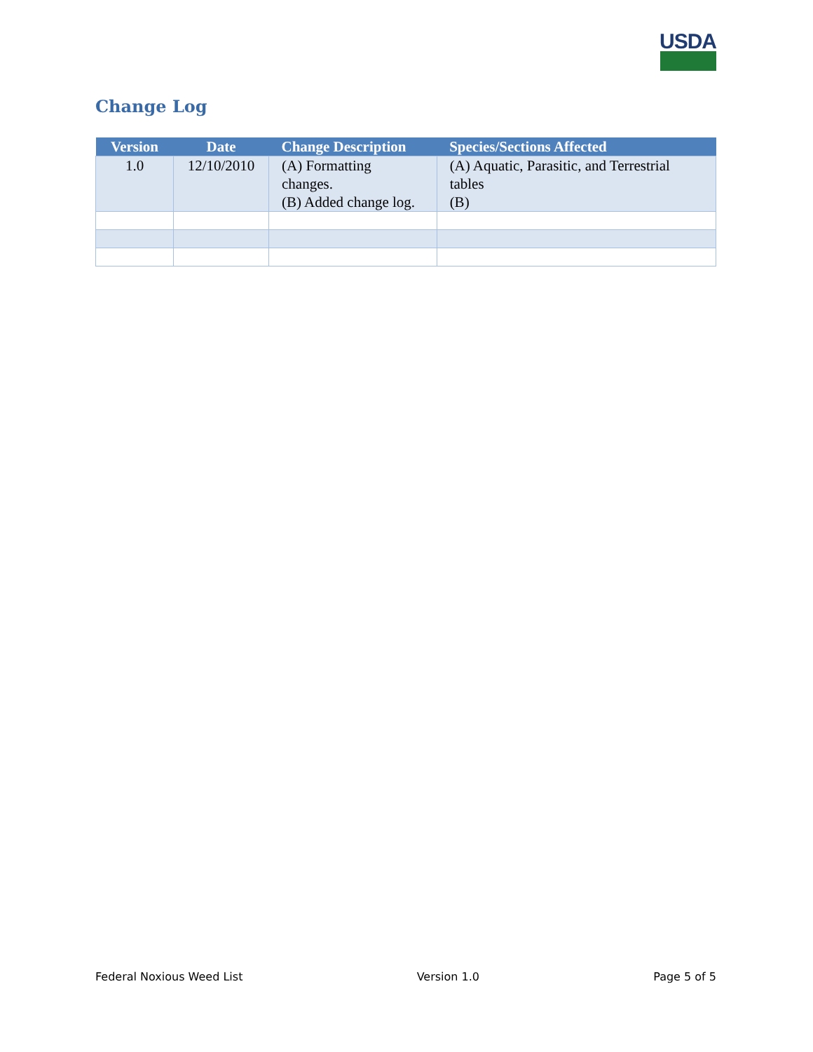USDA
Change Log
| Version | Date | Change Description | Species/Sections Affected |
| --- | --- | --- | --- |
| 1.0 | 12/10/2010 | (A) Formatting changes. (B) Added change log. | (A) Aquatic, Parasitic, and Terrestrial tables (B) |
Federal Noxious Weed List Version 1.0 Page 5 of 5